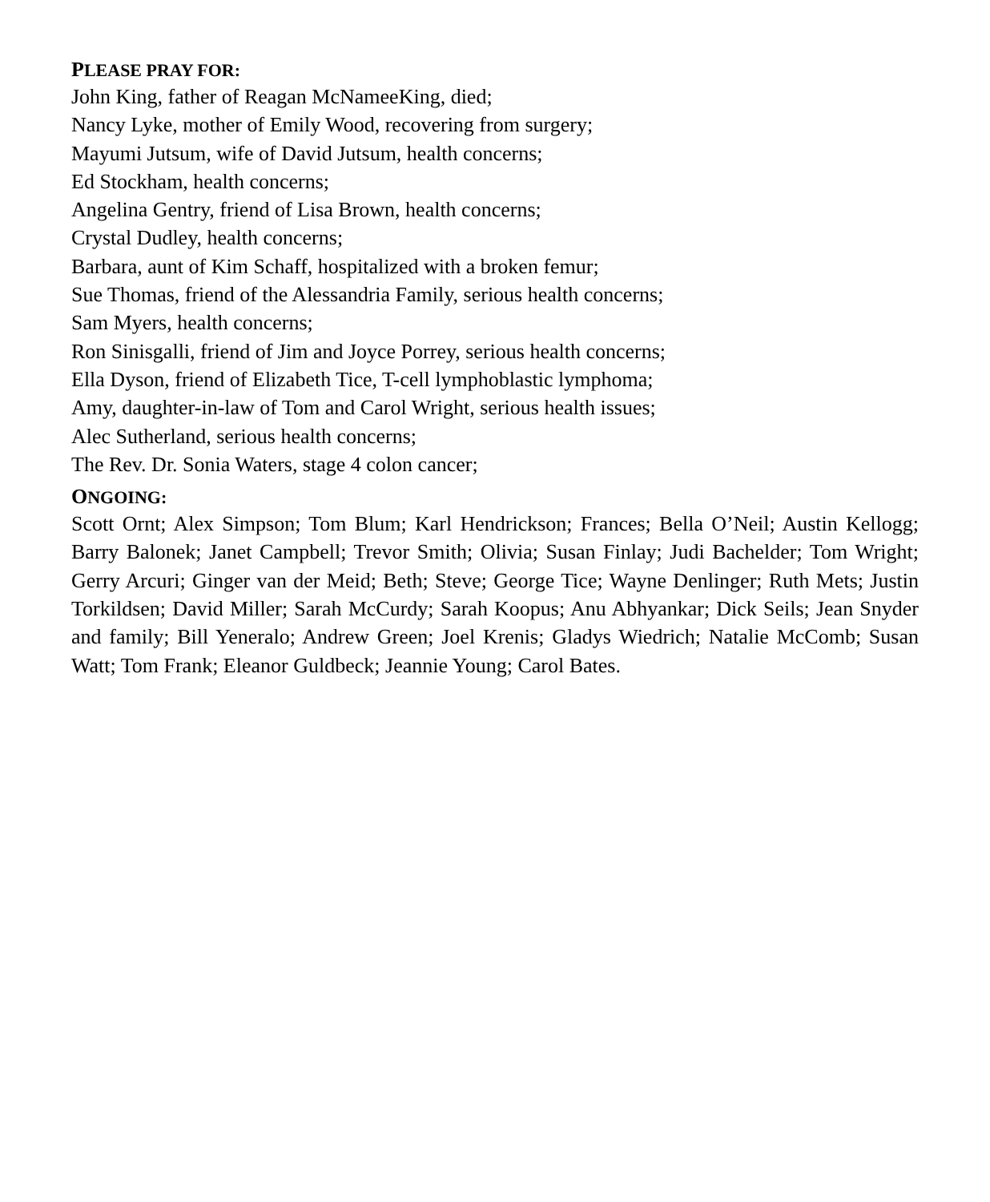PLEASE PRAY FOR:
John King, father of Reagan McNameeKing, died;
Nancy Lyke, mother of Emily Wood, recovering from surgery;
Mayumi Jutsum, wife of David Jutsum, health concerns;
Ed Stockham, health concerns;
Angelina Gentry, friend of Lisa Brown, health concerns;
Crystal Dudley, health concerns;
Barbara, aunt of Kim Schaff, hospitalized with a broken femur;
Sue Thomas, friend of the Alessandria Family, serious health concerns;
Sam Myers, health concerns;
Ron Sinisgalli, friend of Jim and Joyce Porrey, serious health concerns;
Ella Dyson, friend of Elizabeth Tice, T-cell lymphoblastic lymphoma;
Amy, daughter-in-law of Tom and Carol Wright, serious health issues;
Alec Sutherland, serious health concerns;
The Rev. Dr. Sonia Waters, stage 4 colon cancer;
ONGOING:
Scott Ornt; Alex Simpson; Tom Blum; Karl Hendrickson; Frances; Bella O’Neil; Austin Kellogg; Barry Balonek; Janet Campbell; Trevor Smith; Olivia; Susan Finlay; Judi Bachelder; Tom Wright; Gerry Arcuri; Ginger van der Meid; Beth; Steve; George Tice; Wayne Denlinger; Ruth Mets; Justin Torkildsen; David Miller; Sarah McCurdy; Sarah Koopus; Anu Abhyankar; Dick Seils; Jean Snyder and family; Bill Yeneralo; Andrew Green; Joel Krenis; Gladys Wiedrich; Natalie McComb; Susan Watt; Tom Frank; Eleanor Guldbeck; Jeannie Young; Carol Bates.